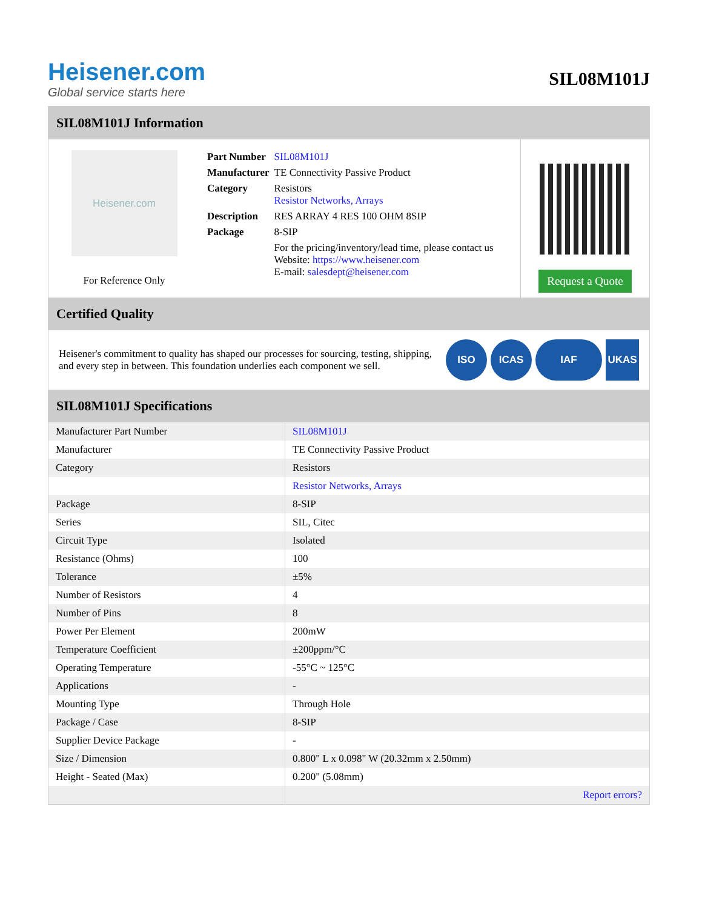Heisener.com
Global service starts here
SIL08M101J
SIL08M101J Information
Heisener.com
For Reference Only
| Part Number | SIL08M101J |
| Manufacturer | TE Connectivity Passive Product |
| Category | Resistors Resistor Networks, Arrays |
| Description | RES ARRAY 4 RES 100 OHM 8SIP |
| Package | 8-SIP |
| | For the pricing/inventory/lead time, please contact us Website: https://www.heisener.com E-mail: salesdept@heisener.com |
Request a Quote
Certified Quality
Heisener's commitment to quality has shaped our processes for sourcing, testing, shipping, and every step in between. This foundation underlies each component we sell.
ISO ICAS IAF UKAS
SIL08M101J Specifications
| Manufacturer Part Number | SIL08M101J |
| Manufacturer | TE Connectivity Passive Product |
| Category | Resistors |
| | Resistor Networks, Arrays |
| Package | 8-SIP |
| Series | SIL, Citec |
| Circuit Type | Isolated |
| Resistance (Ohms) | 100 |
| Tolerance | ±5% |
| Number of Resistors | 4 |
| Number of Pins | 8 |
| Power Per Element | 200mW |
| Temperature Coefficient | ±200ppm/°C |
| Operating Temperature | -55°C ~ 125°C |
| Applications | - |
| Mounting Type | Through Hole |
| Package / Case | 8-SIP |
| Supplier Device Package | - |
| Size / Dimension | 0.800" L x 0.098" W (20.32mm x 2.50mm) |
| Height - Seated (Max) | 0.200" (5.08mm) |
| | Report errors? |